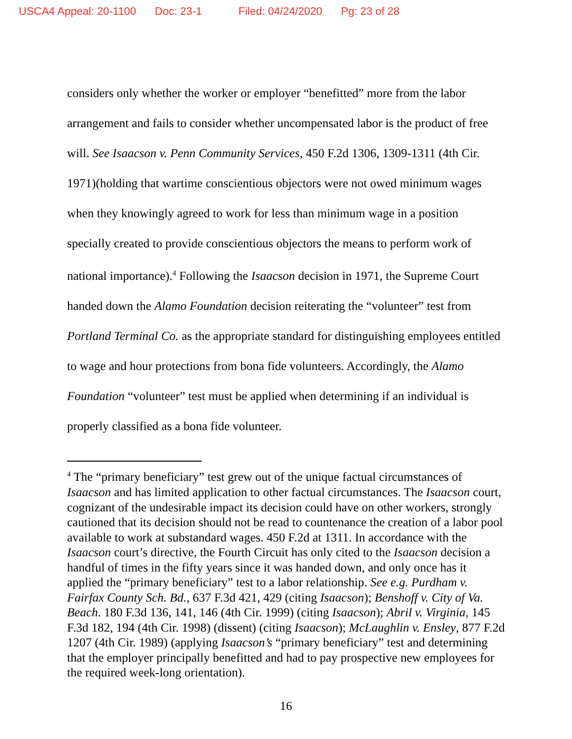USCA4 Appeal: 20-1100 Doc: 23-1 Filed: 04/24/2020 Pg: 23 of 28
considers only whether the worker or employer “benefitted” more from the labor arrangement and fails to consider whether uncompensated labor is the product of free will. See Isaacson v. Penn Community Services, 450 F.2d 1306, 1309-1311 (4th Cir. 1971)(holding that wartime conscientious objectors were not owed minimum wages when they knowingly agreed to work for less than minimum wage in a position specially created to provide conscientious objectors the means to perform work of national importance).<sup>4</sup> Following the Isaacson decision in 1971, the Supreme Court handed down the Alamo Foundation decision reiterating the “volunteer” test from Portland Terminal Co. as the appropriate standard for distinguishing employees entitled to wage and hour protections from bona fide volunteers. Accordingly, the Alamo Foundation “volunteer” test must be applied when determining if an individual is properly classified as a bona fide volunteer.
<sup>4</sup> The “primary beneficiary” test grew out of the unique factual circumstances of Isaacson and has limited application to other factual circumstances. The Isaacson court, cognizant of the undesirable impact its decision could have on other workers, strongly cautioned that its decision should not be read to countenance the creation of a labor pool available to work at substandard wages. 450 F.2d at 1311. In accordance with the Isaacson court’s directive, the Fourth Circuit has only cited to the Isaacson decision a handful of times in the fifty years since it was handed down, and only once has it applied the “primary beneficiary” test to a labor relationship. See e.g. Purdham v. Fairfax County Sch. Bd., 637 F.3d 421, 429 (citing Isaacson); Benshoff v. City of Va. Beach. 180 F.3d 136, 141, 146 (4th Cir. 1999) (citing Isaacson); Abril v. Virginia, 145 F.3d 182, 194 (4th Cir. 1998) (dissent) (citing Isaacson); McLaughlin v. Ensley, 877 F.2d 1207 (4th Cir. 1989) (applying Isaacson’s “primary beneficiary” test and determining that the employer principally benefitted and had to pay prospective new employees for the required week-long orientation).
16